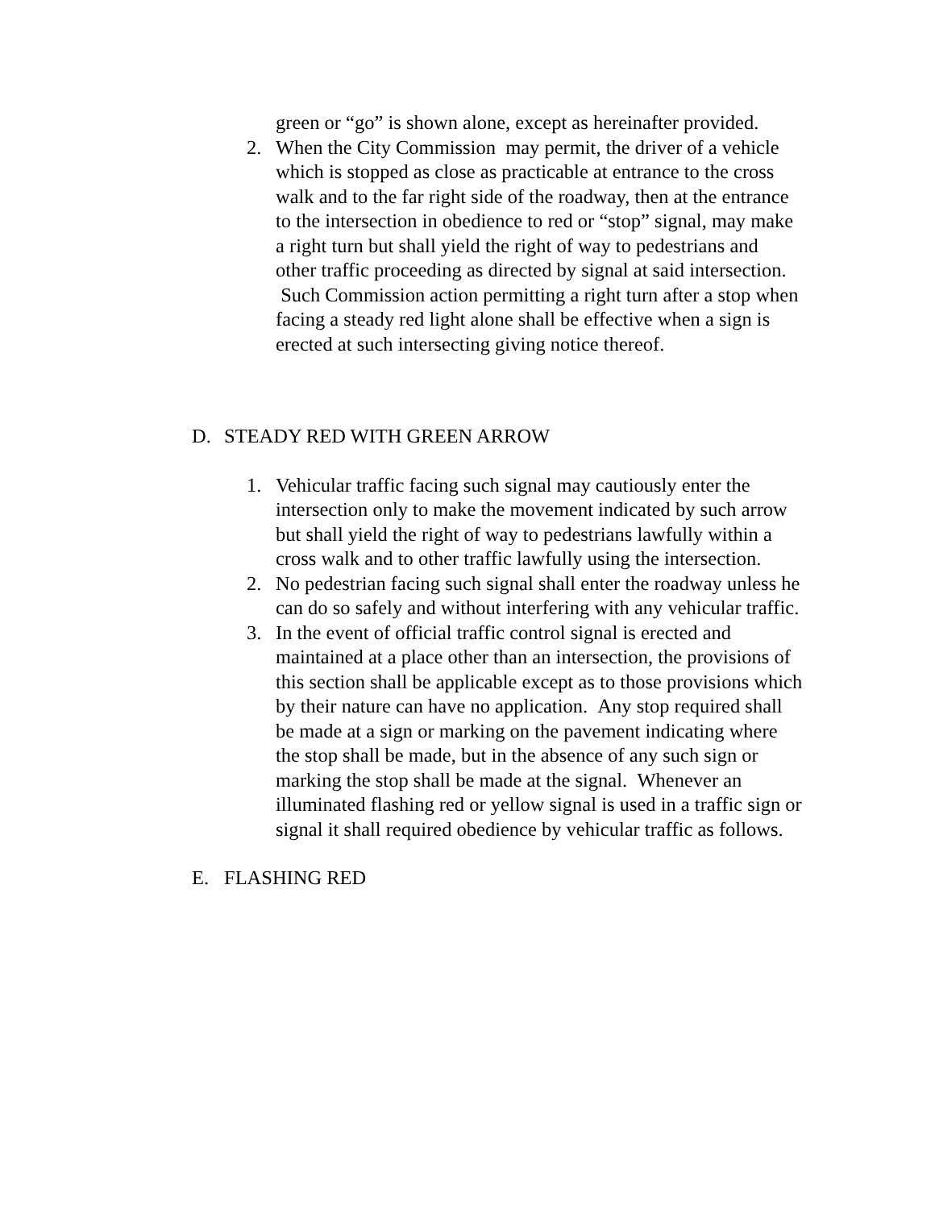green or “go” is shown alone, except as hereinafter provided.
2. When the City Commission may permit, the driver of a vehicle which is stopped as close as practicable at entrance to the cross walk and to the far right side of the roadway, then at the entrance to the intersection in obedience to red or “stop” signal, may make a right turn but shall yield the right of way to pedestrians and other traffic proceeding as directed by signal at said intersection. Such Commission action permitting a right turn after a stop when facing a steady red light alone shall be effective when a sign is erected at such intersecting giving notice thereof.
D. STEADY RED WITH GREEN ARROW
1. Vehicular traffic facing such signal may cautiously enter the intersection only to make the movement indicated by such arrow but shall yield the right of way to pedestrians lawfully within a cross walk and to other traffic lawfully using the intersection.
2. No pedestrian facing such signal shall enter the roadway unless he can do so safely and without interfering with any vehicular traffic.
3. In the event of official traffic control signal is erected and maintained at a place other than an intersection, the provisions of this section shall be applicable except as to those provisions which by their nature can have no application. Any stop required shall be made at a sign or marking on the pavement indicating where the stop shall be made, but in the absence of any such sign or marking the stop shall be made at the signal. Whenever an illuminated flashing red or yellow signal is used in a traffic sign or signal it shall required obedience by vehicular traffic as follows.
E. FLASHING RED